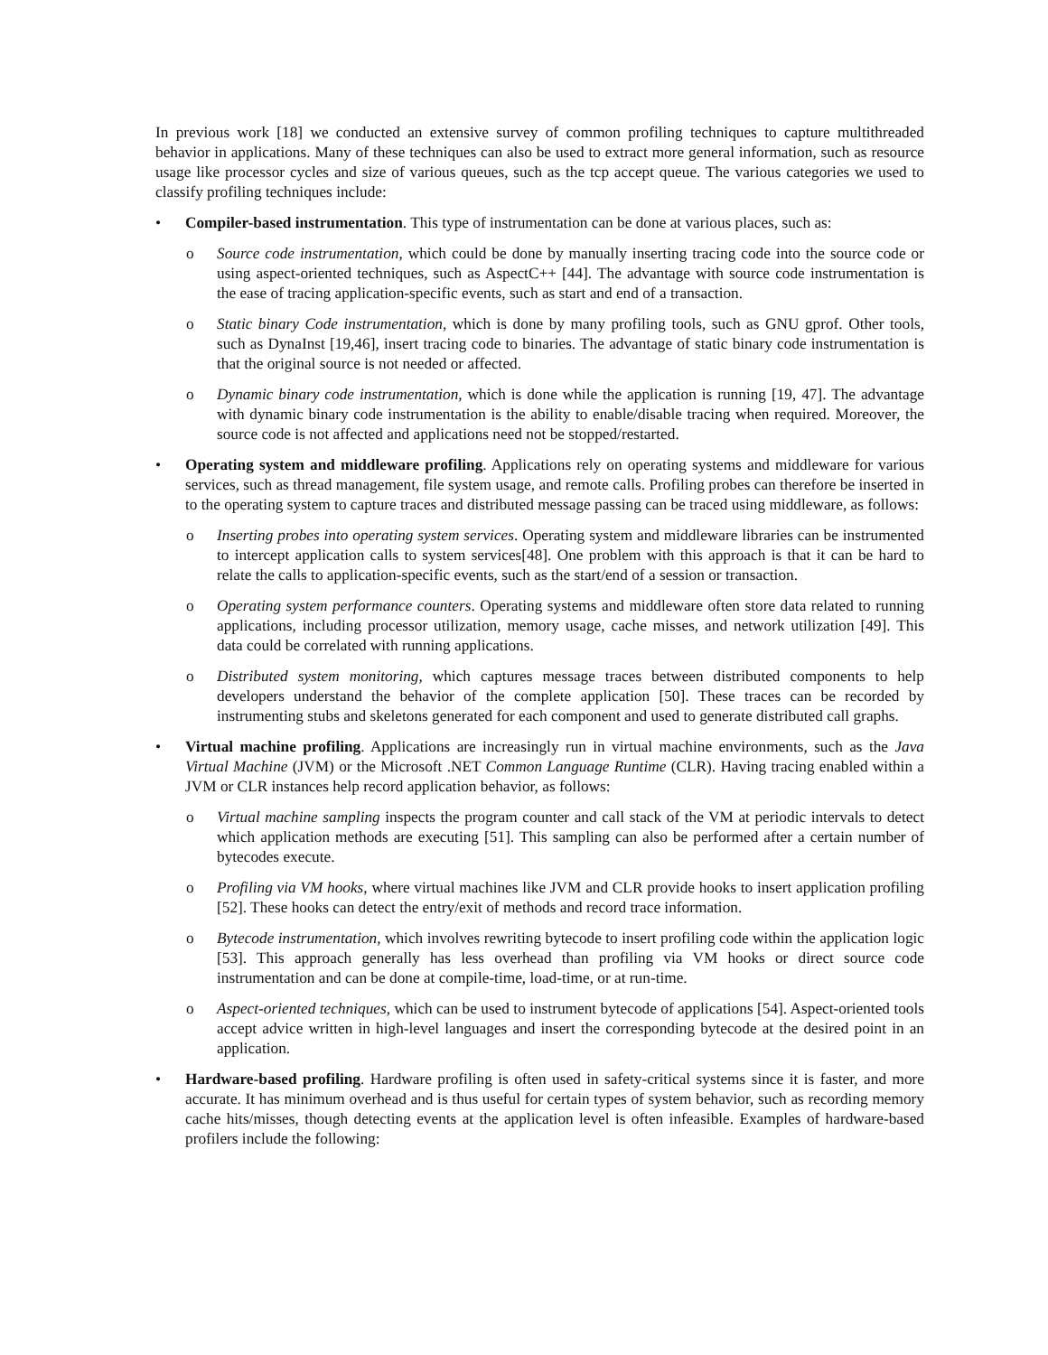In previous work [18] we conducted an extensive survey of common profiling techniques to capture multithreaded behavior in applications. Many of these techniques can also be used to extract more general information, such as resource usage like processor cycles and size of various queues, such as the tcp accept queue. The various categories we used to classify profiling techniques include:
• Compiler-based instrumentation. This type of instrumentation can be done at various places, such as:
o Source code instrumentation, which could be done by manually inserting tracing code into the source code or using aspect-oriented techniques, such as AspectC++ [44]. The advantage with source code instrumentation is the ease of tracing application-specific events, such as start and end of a transaction.
o Static binary Code instrumentation, which is done by many profiling tools, such as GNU gprof. Other tools, such as DynaInst [19,46], insert tracing code to binaries. The advantage of static binary code instrumentation is that the original source is not needed or affected.
o Dynamic binary code instrumentation, which is done while the application is running [19, 47]. The advantage with dynamic binary code instrumentation is the ability to enable/disable tracing when required. Moreover, the source code is not affected and applications need not be stopped/restarted.
• Operating system and middleware profiling. Applications rely on operating systems and middleware for various services, such as thread management, file system usage, and remote calls. Profiling probes can therefore be inserted in to the operating system to capture traces and distributed message passing can be traced using middleware, as follows:
o Inserting probes into operating system services. Operating system and middleware libraries can be instrumented to intercept application calls to system services[48]. One problem with this approach is that it can be hard to relate the calls to application-specific events, such as the start/end of a session or transaction.
o Operating system performance counters. Operating systems and middleware often store data related to running applications, including processor utilization, memory usage, cache misses, and network utilization [49]. This data could be correlated with running applications.
o Distributed system monitoring, which captures message traces between distributed components to help developers understand the behavior of the complete application [50]. These traces can be recorded by instrumenting stubs and skeletons generated for each component and used to generate distributed call graphs.
• Virtual machine profiling. Applications are increasingly run in virtual machine environments, such as the Java Virtual Machine (JVM) or the Microsoft .NET Common Language Runtime (CLR). Having tracing enabled within a JVM or CLR instances help record application behavior, as follows:
o Virtual machine sampling inspects the program counter and call stack of the VM at periodic intervals to detect which application methods are executing [51]. This sampling can also be performed after a certain number of bytecodes execute.
o Profiling via VM hooks, where virtual machines like JVM and CLR provide hooks to insert application profiling [52]. These hooks can detect the entry/exit of methods and record trace information.
o Bytecode instrumentation, which involves rewriting bytecode to insert profiling code within the application logic [53]. This approach generally has less overhead than profiling via VM hooks or direct source code instrumentation and can be done at compile-time, load-time, or at run-time.
o Aspect-oriented techniques, which can be used to instrument bytecode of applications [54]. Aspect-oriented tools accept advice written in high-level languages and insert the corresponding bytecode at the desired point in an application.
• Hardware-based profiling. Hardware profiling is often used in safety-critical systems since it is faster, and more accurate. It has minimum overhead and is thus useful for certain types of system behavior, such as recording memory cache hits/misses, though detecting events at the application level is often infeasible. Examples of hardware-based profilers include the following: